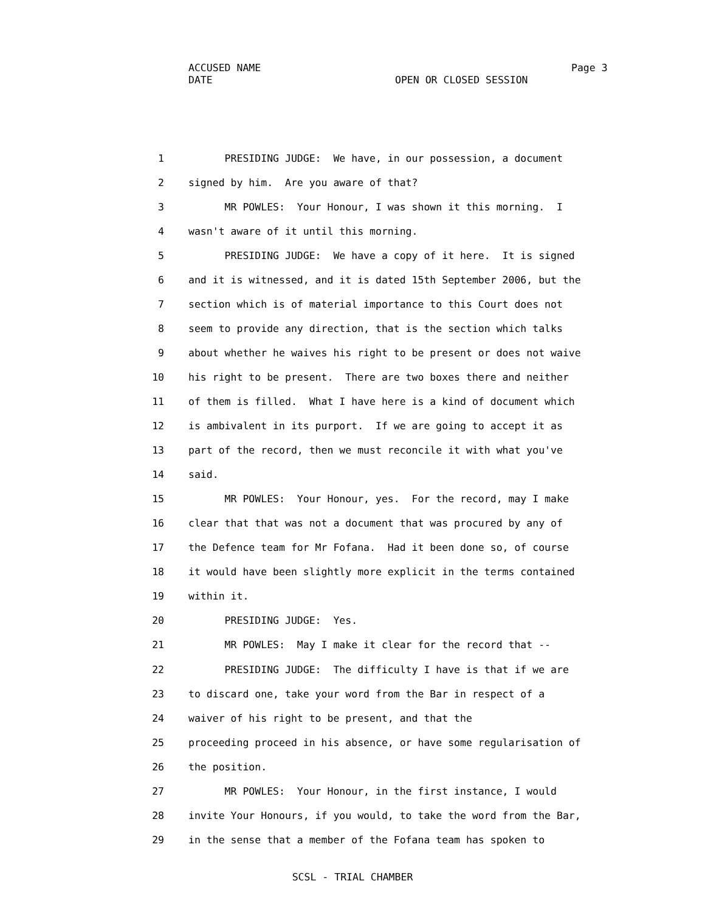ACCUSED NAME Page 3
DATE OPEN OR CLOSED SESSION
1 PRESIDING JUDGE: We have, in our possession, a document
2 signed by him. Are you aware of that?
3 MR POWLES: Your Honour, I was shown it this morning. I
4 wasn't aware of it until this morning.
5 PRESIDING JUDGE: We have a copy of it here. It is signed
6 and it is witnessed, and it is dated 15th September 2006, but the
7 section which is of material importance to this Court does not
8 seem to provide any direction, that is the section which talks
9 about whether he waives his right to be present or does not waive
10 his right to be present. There are two boxes there and neither
11 of them is filled. What I have here is a kind of document which
12 is ambivalent in its purport. If we are going to accept it as
13 part of the record, then we must reconcile it with what you've
14 said.
15 MR POWLES: Your Honour, yes. For the record, may I make
16 clear that that was not a document that was procured by any of
17 the Defence team for Mr Fofana. Had it been done so, of course
18 it would have been slightly more explicit in the terms contained
19 within it.
20 PRESIDING JUDGE: Yes.
21 MR POWLES: May I make it clear for the record that --
22 PRESIDING JUDGE: The difficulty I have is that if we are
23 to discard one, take your word from the Bar in respect of a
24 waiver of his right to be present, and that the
25 proceeding proceed in his absence, or have some regularisation of
26 the position.
27 MR POWLES: Your Honour, in the first instance, I would
28 invite Your Honours, if you would, to take the word from the Bar,
29 in the sense that a member of the Fofana team has spoken to
SCSL - TRIAL CHAMBER